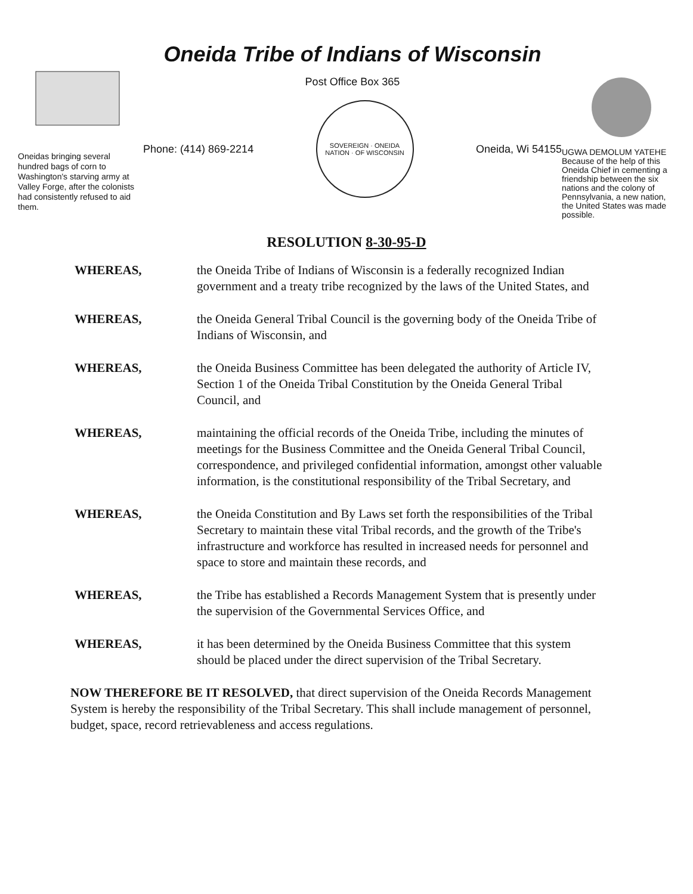Oneidas bringing several hundred bags of corn to Washington's starving army at Valley Forge, after the colonists had consistently refused to aid them.
Oneida Tribe of Indians of Wisconsin
Post Office Box 365
Phone: (414) 869-2214
SOVEREIGN · ONEIDA NATION · OF WISCONSIN
Oneida, Wi 54155
UGWA DEMOLUM YATEHE
Because of the help of this Oneida Chief in cementing a friendship between the six nations and the colony of Pennsylvania, a new nation, the United States was made possible.
RESOLUTION 8-30-95-D
WHEREAS, the Oneida Tribe of Indians of Wisconsin is a federally recognized Indian government and a treaty tribe recognized by the laws of the United States, and
WHEREAS, the Oneida General Tribal Council is the governing body of the Oneida Tribe of Indians of Wisconsin, and
WHEREAS, the Oneida Business Committee has been delegated the authority of Article IV, Section 1 of the Oneida Tribal Constitution by the Oneida General Tribal Council, and
WHEREAS, maintaining the official records of the Oneida Tribe, including the minutes of meetings for the Business Committee and the Oneida General Tribal Council, correspondence, and privileged confidential information, amongst other valuable information, is the constitutional responsibility of the Tribal Secretary, and
WHEREAS, the Oneida Constitution and By Laws set forth the responsibilities of the Tribal Secretary to maintain these vital Tribal records, and the growth of the Tribe's infrastructure and workforce has resulted in increased needs for personnel and space to store and maintain these records, and
WHEREAS, the Tribe has established a Records Management System that is presently under the supervision of the Governmental Services Office, and
WHEREAS, it has been determined by the Oneida Business Committee that this system should be placed under the direct supervision of the Tribal Secretary.
NOW THEREFORE BE IT RESOLVED, that direct supervision of the Oneida Records Management System is hereby the responsibility of the Tribal Secretary. This shall include management of personnel, budget, space, record retrievableness and access regulations.